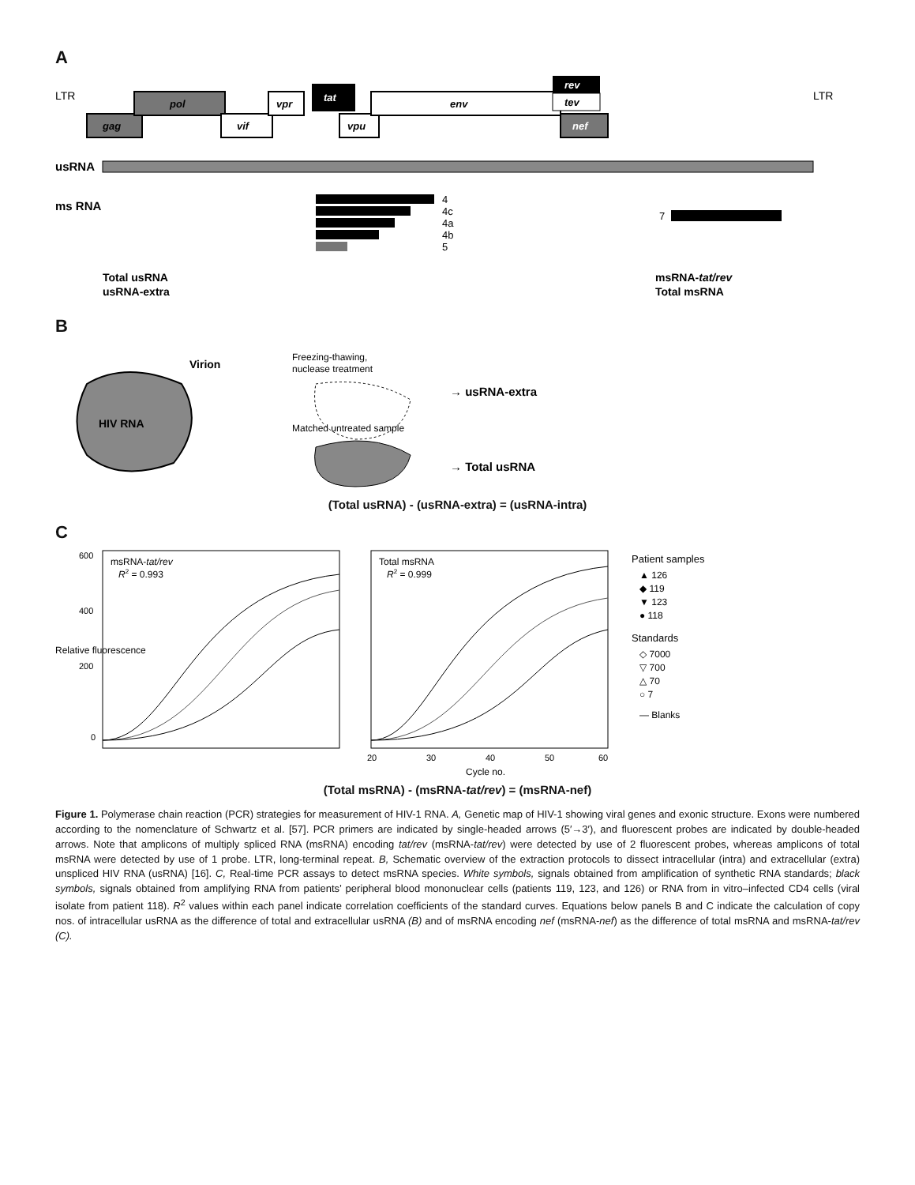A
LTR
gag
pol
vif
vpr
tat
vpu
env
rev
tev
nef
LTR
usRNA
ms RNA
4
4c
4a
4b
5
7
Total usRNA
usRNA-extra
msRNA-tat/rev
Total msRNA
B
HIV RNA
Virion
Freezing-thawing,
nuclease treatment
→ usRNA-extra
Matched untreated sample
→ Total usRNA
(Total usRNA) - (usRNA-extra) = (usRNA-intra)
C
msRNA-tat/rev
R2 = 0.993
600
400
200
0
Relative fluorescence
Total msRNA
R2 = 0.999
20
30
40
50
60
Cycle no.
Patient samples
▲ 126
◆ 119
▼ 123
● 118
Standards
◇ 7000
▽ 700
△ 70
○ 7
— Blanks
(Total msRNA) - (msRNA-tat/rev) = (msRNA-nef)
Figure 1. Polymerase chain reaction (PCR) strategies for measurement of HIV-1 RNA. A, Genetic map of HIV-1 showing viral genes and exonic structure. Exons were numbered according to the nomenclature of Schwartz et al. [57]. PCR primers are indicated by single-headed arrows (5′→3′), and fluorescent probes are indicated by double-headed arrows. Note that amplicons of multiply spliced RNA (msRNA) encoding tat/rev (msRNA-tat/rev) were detected by use of 2 fluorescent probes, whereas amplicons of total msRNA were detected by use of 1 probe. LTR, long-terminal repeat. B, Schematic overview of the extraction protocols to dissect intracellular (intra) and extracellular (extra) unspliced HIV RNA (usRNA) [16]. C, Real-time PCR assays to detect msRNA species. White symbols, signals obtained from amplification of synthetic RNA standards; black symbols, signals obtained from amplifying RNA from patients’ peripheral blood mononuclear cells (patients 119, 123, and 126) or RNA from in vitro–infected CD4 cells (viral isolate from patient 118). R<sup>2</sup> values within each panel indicate correlation coefficients of the standard curves. Equations below panels B and C indicate the calculation of copy nos. of intracellular usRNA as the difference of total and extracellular usRNA (B) and of msRNA encoding nef (msRNA-nef) as the difference of total msRNA and msRNA-tat/rev (C).